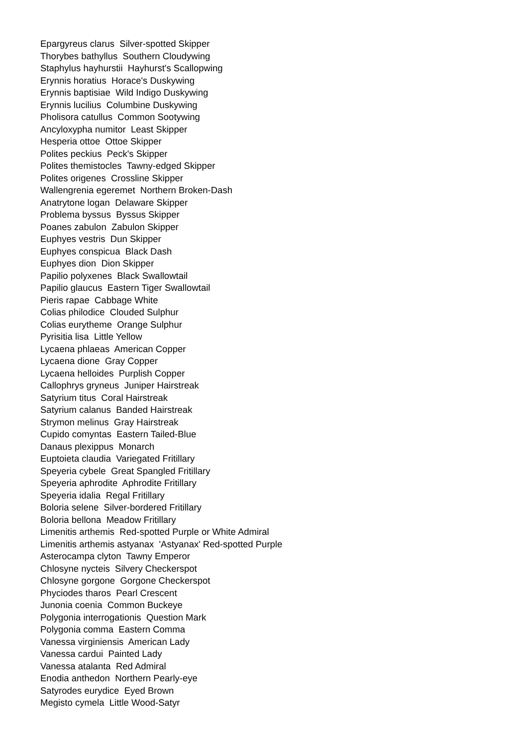Epargyreus clarus Silver-spotted Skipper
Thorybes bathyllus Southern Cloudywing
Staphylus hayhurstii Hayhurst's Scallopwing
Erynnis horatius Horace's Duskywing
Erynnis baptisiae Wild Indigo Duskywing
Erynnis lucilius Columbine Duskywing
Pholisora catullus Common Sootywing
Ancyloxypha numitor Least Skipper
Hesperia ottoe Ottoe Skipper
Polites peckius Peck's Skipper
Polites themistocles Tawny-edged Skipper
Polites origenes Crossline Skipper
Wallengrenia egeremet Northern Broken-Dash
Anatrytone logan Delaware Skipper
Problema byssus Byssus Skipper
Poanes zabulon Zabulon Skipper
Euphyes vestris Dun Skipper
Euphyes conspicua Black Dash
Euphyes dion Dion Skipper
Papilio polyxenes Black Swallowtail
Papilio glaucus Eastern Tiger Swallowtail
Pieris rapae Cabbage White
Colias philodice Clouded Sulphur
Colias eurytheme Orange Sulphur
Pyrisitia lisa Little Yellow
Lycaena phlaeas American Copper
Lycaena dione Gray Copper
Lycaena helloides Purplish Copper
Callophrys gryneus Juniper Hairstreak
Satyrium titus Coral Hairstreak
Satyrium calanus Banded Hairstreak
Strymon melinus Gray Hairstreak
Cupido comyntas Eastern Tailed-Blue
Danaus plexippus Monarch
Euptoieta claudia Variegated Fritillary
Speyeria cybele Great Spangled Fritillary
Speyeria aphrodite Aphrodite Fritillary
Speyeria idalia Regal Fritillary
Boloria selene Silver-bordered Fritillary
Boloria bellona Meadow Fritillary
Limenitis arthemis Red-spotted Purple or White Admiral
Limenitis arthemis astyanax 'Astyanax' Red-spotted Purple
Asterocampa clyton Tawny Emperor
Chlosyne nycteis Silvery Checkerspot
Chlosyne gorgone Gorgone Checkerspot
Phyciodes tharos Pearl Crescent
Junonia coenia Common Buckeye
Polygonia interrogationis Question Mark
Polygonia comma Eastern Comma
Vanessa virginiensis American Lady
Vanessa cardui Painted Lady
Vanessa atalanta Red Admiral
Enodia anthedon Northern Pearly-eye
Satyrodes eurydice Eyed Brown
Megisto cymela Little Wood-Satyr